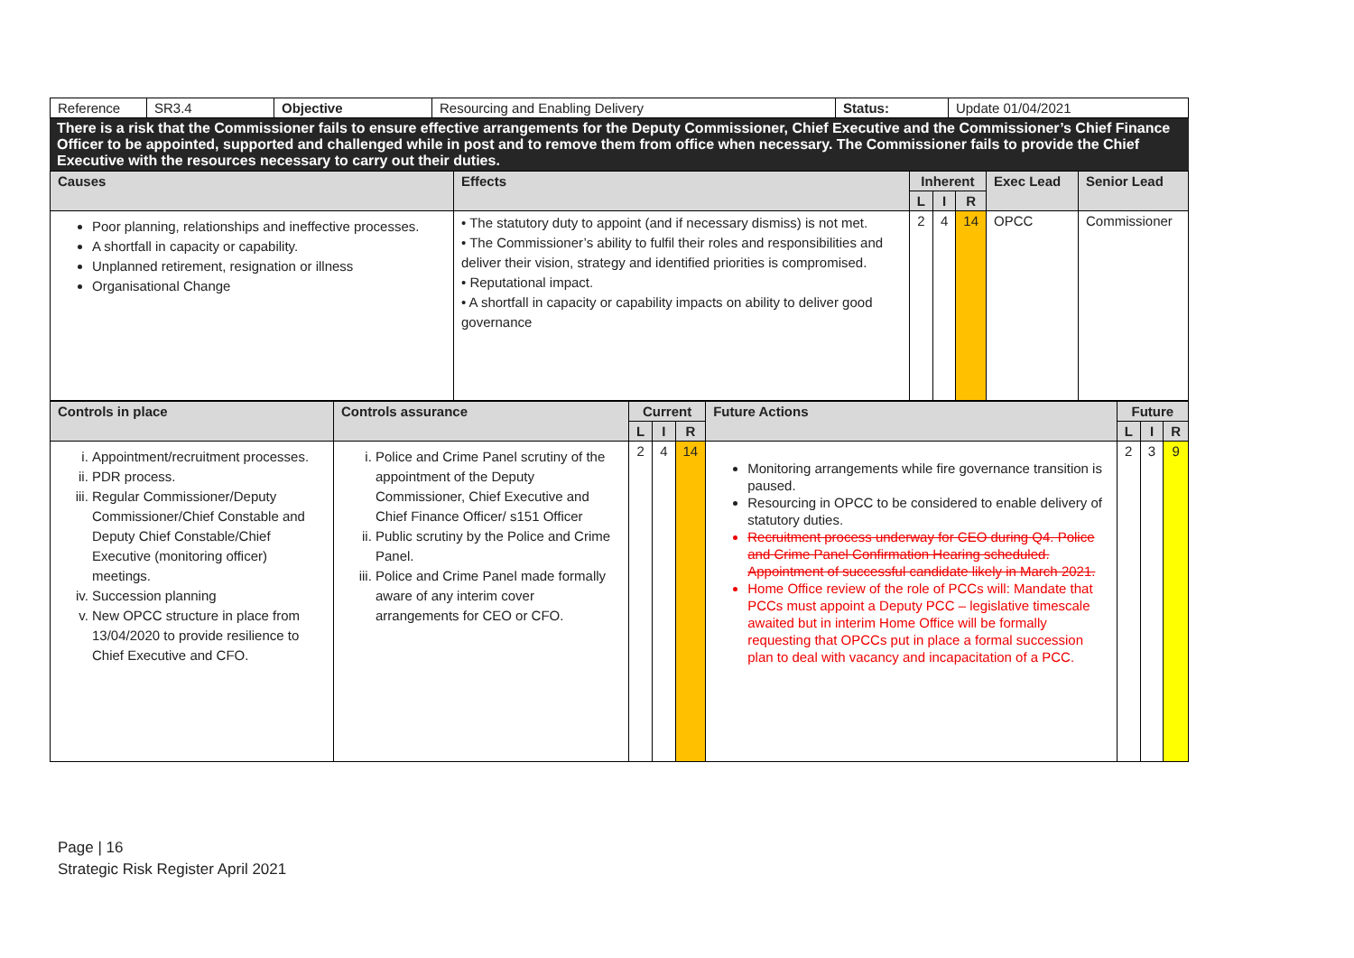| Reference | SR3.4 | Objective | Resourcing and Enabling Delivery | Status: | Update 01/04/2021 |
There is a risk that the Commissioner fails to ensure effective arrangements for the Deputy Commissioner, Chief Executive and the Commissioner’s Chief Finance Officer to be appointed, supported and challenged while in post and to remove them from office when necessary. The Commissioner fails to provide the Chief Executive with the resources necessary to carry out their duties.
| Causes | Effects | Inherent | | | Exec Lead | Senior Lead |
| --- | --- | --- | --- | --- | --- | --- |
| | | L | I | R | | |
| Poor planning, relationships and ineffective processes. A shortfall in capacity or capability. Unplanned retirement, resignation or illness Organisational Change | • The statutory duty to appoint (and if necessary dismiss) is not met. • The Commissioner’s ability to fulfil their roles and responsibilities and deliver their vision, strategy and identified priorities is compromised. • Reputational impact. • A shortfall in capacity or capability impacts on ability to deliver good governance | 2 | 4 | 14 | OPCC | Commissioner |
| Controls in place | Controls assurance | Current | | | Future Actions | Future | | |
| --- | --- | --- | --- | --- | --- | --- | --- | --- |
| | | L | I | R | | L | I | R |
| i. Appointment/recruitment processes. ii. PDR process. iii. Regular Commissioner/Deputy Commissioner/Chief Constable and Deputy Chief Constable/Chief Executive (monitoring officer) meetings. iv. Succession planning v. New OPCC structure in place from 13/04/2020 to provide resilience to Chief Executive and CFO. | i. Police and Crime Panel scrutiny of the appointment of the Deputy Commissioner, Chief Executive and Chief Finance Officer/ s151 Officer ii. Public scrutiny by the Police and Crime Panel. iii. Police and Crime Panel made formally aware of any interim cover arrangements for CEO or CFO. | 2 | 4 | 14 | Monitoring arrangements while fire governance transition is paused. Resourcing in OPCC to be considered to enable delivery of statutory duties. Recruitment process underway for CEO during Q4. Police and Crime Panel Confirmation Hearing scheduled. Appointment of successful candidate likely in March 2021. Home Office review of the role of PCCs will: Mandate that PCCs must appoint a Deputy PCC – legislative timescale awaited but in interim Home Office will be formally requesting that OPCCs put in place a formal succession plan to deal with vacancy and incapacitation of a PCC. | 2 | 3 | 9 |
Page | 16
Strategic Risk Register April 2021